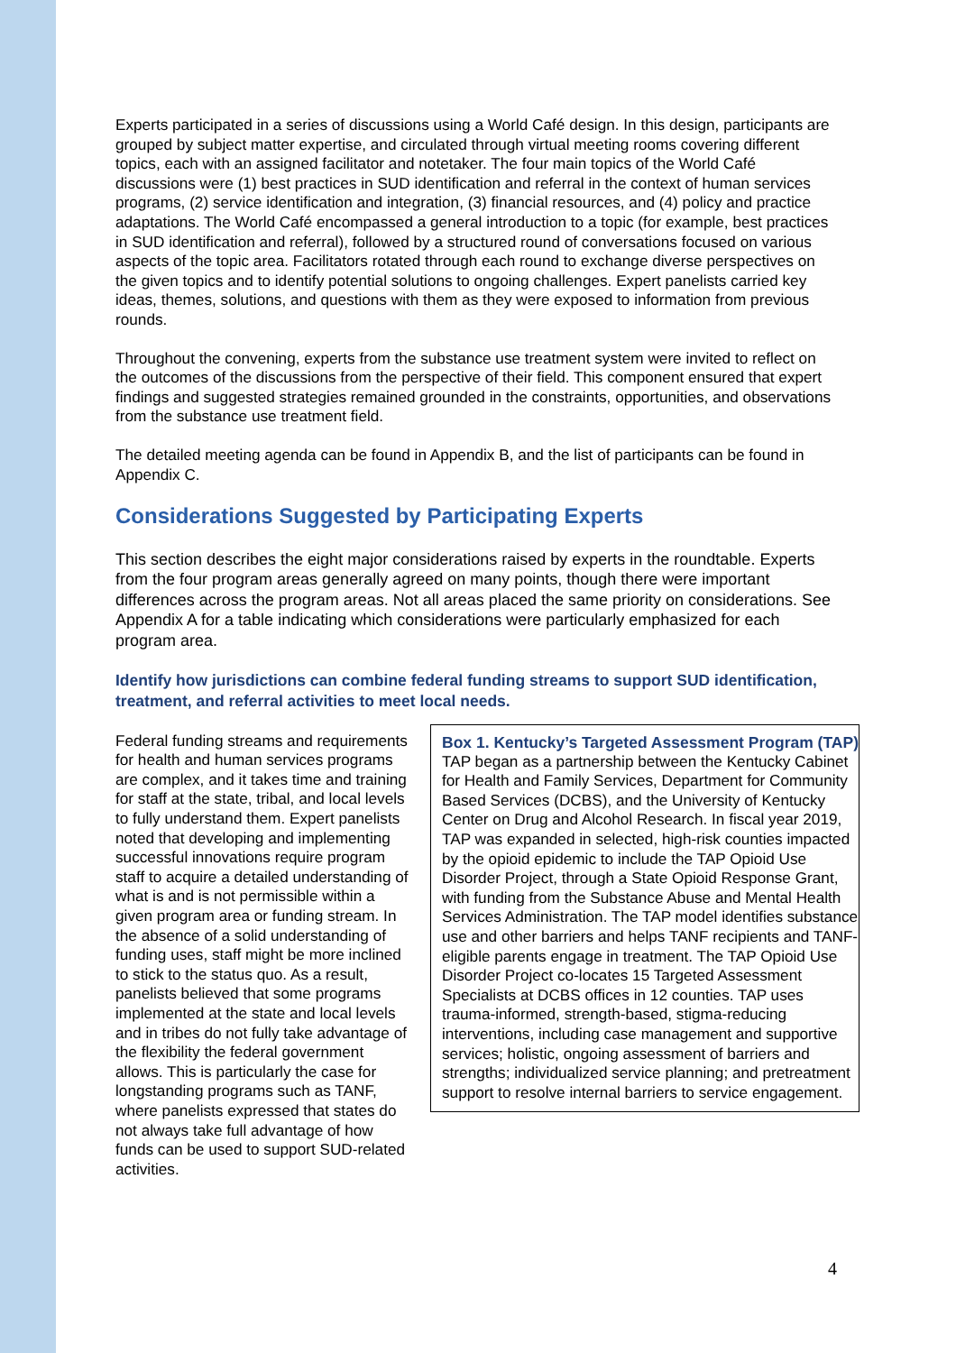Experts participated in a series of discussions using a World Café design. In this design, participants are grouped by subject matter expertise, and circulated through virtual meeting rooms covering different topics, each with an assigned facilitator and notetaker. The four main topics of the World Café discussions were (1) best practices in SUD identification and referral in the context of human services programs, (2) service identification and integration, (3) financial resources, and (4) policy and practice adaptations. The World Café encompassed a general introduction to a topic (for example, best practices in SUD identification and referral), followed by a structured round of conversations focused on various aspects of the topic area. Facilitators rotated through each round to exchange diverse perspectives on the given topics and to identify potential solutions to ongoing challenges. Expert panelists carried key ideas, themes, solutions, and questions with them as they were exposed to information from previous rounds.
Throughout the convening, experts from the substance use treatment system were invited to reflect on the outcomes of the discussions from the perspective of their field. This component ensured that expert findings and suggested strategies remained grounded in the constraints, opportunities, and observations from the substance use treatment field.
The detailed meeting agenda can be found in Appendix B, and the list of participants can be found in Appendix C.
Considerations Suggested by Participating Experts
This section describes the eight major considerations raised by experts in the roundtable. Experts from the four program areas generally agreed on many points, though there were important differences across the program areas. Not all areas placed the same priority on considerations. See Appendix A for a table indicating which considerations were particularly emphasized for each program area.
Identify how jurisdictions can combine federal funding streams to support SUD identification, treatment, and referral activities to meet local needs.
Federal funding streams and requirements for health and human services programs are complex, and it takes time and training for staff at the state, tribal, and local levels to fully understand them. Expert panelists noted that developing and implementing successful innovations require program staff to acquire a detailed understanding of what is and is not permissible within a given program area or funding stream. In the absence of a solid understanding of funding uses, staff might be more inclined to stick to the status quo. As a result, panelists believed that some programs implemented at the state and local levels and in tribes do not fully take advantage of the flexibility the federal government allows. This is particularly the case for longstanding programs such as TANF, where panelists expressed that states do not always take full advantage of how funds can be used to support SUD-related activities.
Box 1. Kentucky’s Targeted Assessment Program (TAP)
TAP began as a partnership between the Kentucky Cabinet for Health and Family Services, Department for Community Based Services (DCBS), and the University of Kentucky Center on Drug and Alcohol Research. In fiscal year 2019, TAP was expanded in selected, high-risk counties impacted by the opioid epidemic to include the TAP Opioid Use Disorder Project, through a State Opioid Response Grant, with funding from the Substance Abuse and Mental Health Services Administration. The TAP model identifies substance use and other barriers and helps TANF recipients and TANF-eligible parents engage in treatment. The TAP Opioid Use Disorder Project co-locates 15 Targeted Assessment Specialists at DCBS offices in 12 counties. TAP uses trauma-informed, strength-based, stigma-reducing interventions, including case management and supportive services; holistic, ongoing assessment of barriers and strengths; individualized service planning; and pretreatment support to resolve internal barriers to service engagement.
4